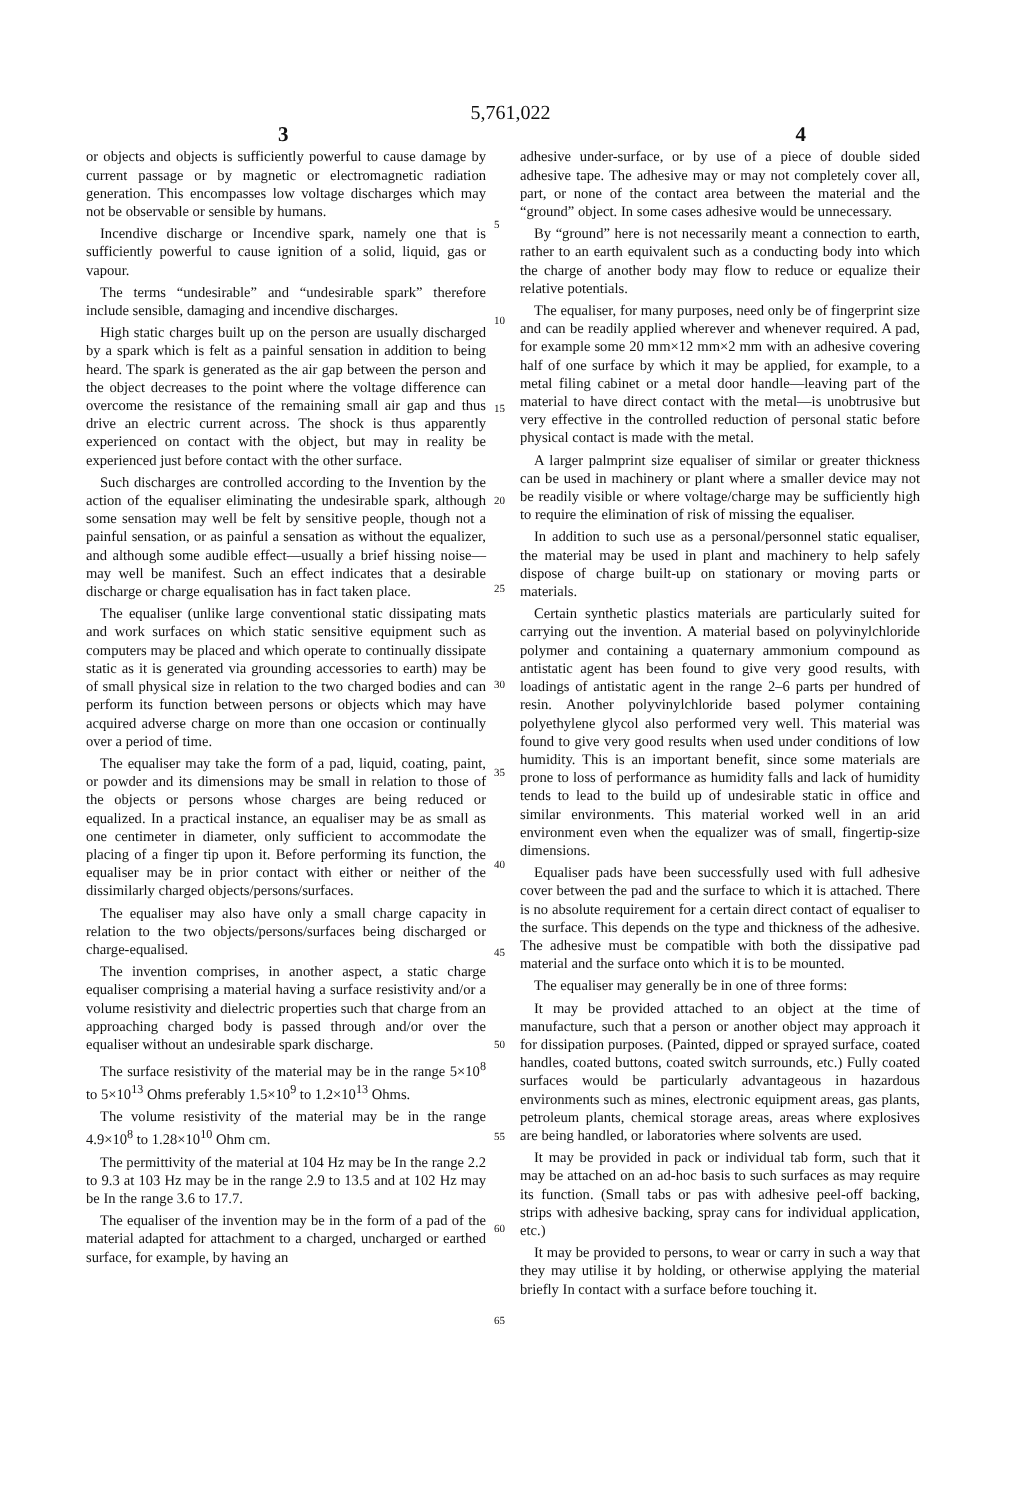5,761,022
3 4
or objects and objects is sufficiently powerful to cause damage by current passage or by magnetic or electromagnetic radiation generation. This encompasses low voltage discharges which may not be observable or sensible by humans.
Incendive discharge or Incendive spark, namely one that is sufficiently powerful to cause ignition of a solid, liquid, gas or vapour.
The terms “undesirable” and “undesirable spark” therefore include sensible, damaging and incendive discharges.
High static charges built up on the person are usually discharged by a spark which is felt as a painful sensation in addition to being heard. The spark is generated as the air gap between the person and the object decreases to the point where the voltage difference can overcome the resistance of the remaining small air gap and thus drive an electric current across. The shock is thus apparently experienced on contact with the object, but may in reality be experienced just before contact with the other surface.
Such discharges are controlled according to the Invention by the action of the equaliser eliminating the undesirable spark, although some sensation may well be felt by sensitive people, though not a painful sensation, or as painful a sensation as without the equalizer, and although some audible effect—usually a brief hissing noise—may well be manifest. Such an effect indicates that a desirable discharge or charge equalisation has in fact taken place.
The equaliser (unlike large conventional static dissipating mats and work surfaces on which static sensitive equipment such as computers may be placed and which operate to continually dissipate static as it is generated via grounding accessories to earth) may be of small physical size in relation to the two charged bodies and can perform its function between persons or objects which may have acquired adverse charge on more than one occasion or continually over a period of time.
The equaliser may take the form of a pad, liquid, coating, paint, or powder and its dimensions may be small in relation to those of the objects or persons whose charges are being reduced or equalized. In a practical instance, an equaliser may be as small as one centimeter in diameter, only sufficient to accommodate the placing of a finger tip upon it. Before performing its function, the equaliser may be in prior contact with either or neither of the dissimilarly charged objects/persons/surfaces.
The equaliser may also have only a small charge capacity in relation to the two objects/persons/surfaces being discharged or charge-equalised.
The invention comprises, in another aspect, a static charge equaliser comprising a material having a surface resistivity and/or a volume resistivity and dielectric properties such that charge from an approaching charged body is passed through and/or over the equaliser without an undesirable spark discharge.
The surface resistivity of the material may be in the range 5×10<sup>8</sup> to 5×10<sup>13</sup> Ohms preferably 1.5×10<sup>9</sup> to 1.2×10<sup>13</sup> Ohms.
The volume resistivity of the material may be in the range 4.9×10<sup>8</sup> to 1.28×10<sup>10</sup> Ohm cm.
The permittivity of the material at 104 Hz may be In the range 2.2 to 9.3 at 103 Hz may be in the range 2.9 to 13.5 and at 102 Hz may be In the range 3.6 to 17.7.
The equaliser of the invention may be in the form of a pad of the material adapted for attachment to a charged, uncharged or earthed surface, for example, by having an
5
10
15
20
25
30
35
40
45
50
55
60
65
adhesive under-surface, or by use of a piece of double sided adhesive tape. The adhesive may or may not completely cover all, part, or none of the contact area between the material and the “ground” object. In some cases adhesive would be unnecessary.
By “ground” here is not necessarily meant a connection to earth, rather to an earth equivalent such as a conducting body into which the charge of another body may flow to reduce or equalize their relative potentials.
The equaliser, for many purposes, need only be of fingerprint size and can be readily applied wherever and whenever required. A pad, for example some 20 mm×12 mm×2 mm with an adhesive covering half of one surface by which it may be applied, for example, to a metal filing cabinet or a metal door handle—leaving part of the material to have direct contact with the metal—is unobtrusive but very effective in the controlled reduction of personal static before physical contact is made with the metal.
A larger palmprint size equaliser of similar or greater thickness can be used in machinery or plant where a smaller device may not be readily visible or where voltage/charge may be sufficiently high to require the elimination of risk of missing the equaliser.
In addition to such use as a personal/personnel static equaliser, the material may be used in plant and machinery to help safely dispose of charge built-up on stationary or moving parts or materials.
Certain synthetic plastics materials are particularly suited for carrying out the invention. A material based on polyvinylchloride polymer and containing a quaternary ammonium compound as antistatic agent has been found to give very good results, with loadings of antistatic agent in the range 2–6 parts per hundred of resin. Another polyvinylchloride based polymer containing polyethylene glycol also performed very well. This material was found to give very good results when used under conditions of low humidity. This is an important benefit, since some materials are prone to loss of performance as humidity falls and lack of humidity tends to lead to the build up of undesirable static in office and similar environments. This material worked well in an arid environment even when the equalizer was of small, fingertip-size dimensions.
Equaliser pads have been successfully used with full adhesive cover between the pad and the surface to which it is attached. There is no absolute requirement for a certain direct contact of equaliser to the surface. This depends on the type and thickness of the adhesive. The adhesive must be compatible with both the dissipative pad material and the surface onto which it is to be mounted.
The equaliser may generally be in one of three forms:
It may be provided attached to an object at the time of manufacture, such that a person or another object may approach it for dissipation purposes. (Painted, dipped or sprayed surface, coated handles, coated buttons, coated switch surrounds, etc.) Fully coated surfaces would be particularly advantageous in hazardous environments such as mines, electronic equipment areas, gas plants, petroleum plants, chemical storage areas, areas where explosives are being handled, or laboratories where solvents are used.
It may be provided in pack or individual tab form, such that it may be attached on an ad-hoc basis to such surfaces as may require its function. (Small tabs or pas with adhesive peel-off backing, strips with adhesive backing, spray cans for individual application, etc.)
It may be provided to persons, to wear or carry in such a way that they may utilise it by holding, or otherwise applying the material briefly In contact with a surface before touching it.